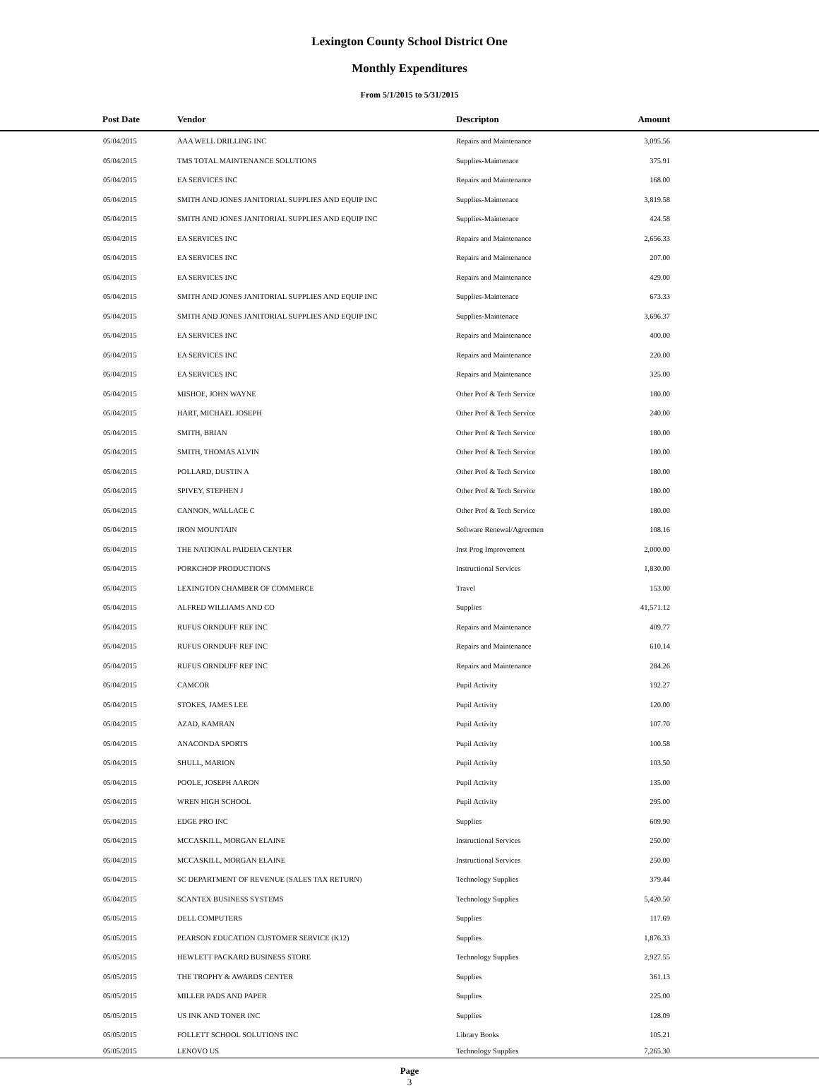Lexington County School District One
Monthly Expenditures
From 5/1/2015 to 5/31/2015
| | Post Date | Vendor | Descripton | Amount | |
| --- | --- | --- | --- | --- | --- |
| | 05/04/2015 | AAA WELL DRILLING INC | Repairs and Maintenance | 3,095.56 | |
| | 05/04/2015 | TMS TOTAL MAINTENANCE SOLUTIONS | Supplies-Maintenace | 375.91 | |
| | 05/04/2015 | EA SERVICES INC | Repairs and Maintenance | 168.00 | |
| | 05/04/2015 | SMITH AND JONES JANITORIAL SUPPLIES AND EQUIP INC | Supplies-Maintenace | 3,819.58 | |
| | 05/04/2015 | SMITH AND JONES JANITORIAL SUPPLIES AND EQUIP INC | Supplies-Maintenace | 424.58 | |
| | 05/04/2015 | EA SERVICES INC | Repairs and Maintenance | 2,656.33 | |
| | 05/04/2015 | EA SERVICES INC | Repairs and Maintenance | 207.00 | |
| | 05/04/2015 | EA SERVICES INC | Repairs and Maintenance | 429.00 | |
| | 05/04/2015 | SMITH AND JONES JANITORIAL SUPPLIES AND EQUIP INC | Supplies-Maintenace | 673.33 | |
| | 05/04/2015 | SMITH AND JONES JANITORIAL SUPPLIES AND EQUIP INC | Supplies-Maintenace | 3,696.37 | |
| | 05/04/2015 | EA SERVICES INC | Repairs and Maintenance | 400.00 | |
| | 05/04/2015 | EA SERVICES INC | Repairs and Maintenance | 220.00 | |
| | 05/04/2015 | EA SERVICES INC | Repairs and Maintenance | 325.00 | |
| | 05/04/2015 | MISHOE, JOHN WAYNE | Other Prof & Tech Service | 180.00 | |
| | 05/04/2015 | HART, MICHAEL JOSEPH | Other Prof & Tech Service | 240.00 | |
| | 05/04/2015 | SMITH, BRIAN | Other Prof & Tech Service | 180.00 | |
| | 05/04/2015 | SMITH, THOMAS ALVIN | Other Prof & Tech Service | 180.00 | |
| | 05/04/2015 | POLLARD, DUSTIN A | Other Prof & Tech Service | 180.00 | |
| | 05/04/2015 | SPIVEY, STEPHEN J | Other Prof & Tech Service | 180.00 | |
| | 05/04/2015 | CANNON, WALLACE C | Other Prof & Tech Service | 180.00 | |
| | 05/04/2015 | IRON MOUNTAIN | Software Renewal/Agreemen | 108.16 | |
| | 05/04/2015 | THE NATIONAL PAIDEIA CENTER | Inst Prog Improvement | 2,000.00 | |
| | 05/04/2015 | PORKCHOP PRODUCTIONS | Instructional Services | 1,830.00 | |
| | 05/04/2015 | LEXINGTON CHAMBER OF COMMERCE | Travel | 153.00 | |
| | 05/04/2015 | ALFRED WILLIAMS AND CO | Supplies | 41,571.12 | |
| | 05/04/2015 | RUFUS ORNDUFF REF INC | Repairs and Maintenance | 409.77 | |
| | 05/04/2015 | RUFUS ORNDUFF REF INC | Repairs and Maintenance | 610.14 | |
| | 05/04/2015 | RUFUS ORNDUFF REF INC | Repairs and Maintenance | 284.26 | |
| | 05/04/2015 | CAMCOR | Pupil Activity | 192.27 | |
| | 05/04/2015 | STOKES, JAMES LEE | Pupil Activity | 120.00 | |
| | 05/04/2015 | AZAD, KAMRAN | Pupil Activity | 107.70 | |
| | 05/04/2015 | ANACONDA SPORTS | Pupil Activity | 100.58 | |
| | 05/04/2015 | SHULL, MARION | Pupil Activity | 103.50 | |
| | 05/04/2015 | POOLE, JOSEPH AARON | Pupil Activity | 135.00 | |
| | 05/04/2015 | WREN HIGH SCHOOL | Pupil Activity | 295.00 | |
| | 05/04/2015 | EDGE PRO INC | Supplies | 609.90 | |
| | 05/04/2015 | MCCASKILL, MORGAN ELAINE | Instructional Services | 250.00 | |
| | 05/04/2015 | MCCASKILL, MORGAN ELAINE | Instructional Services | 250.00 | |
| | 05/04/2015 | SC DEPARTMENT OF REVENUE (SALES TAX RETURN) | Technology Supplies | 379.44 | |
| | 05/04/2015 | SCANTEX BUSINESS SYSTEMS | Technology Supplies | 5,420.50 | |
| | 05/05/2015 | DELL COMPUTERS | Supplies | 117.69 | |
| | 05/05/2015 | PEARSON EDUCATION CUSTOMER SERVICE (K12) | Supplies | 1,876.33 | |
| | 05/05/2015 | HEWLETT PACKARD BUSINESS STORE | Technology Supplies | 2,927.55 | |
| | 05/05/2015 | THE TROPHY & AWARDS CENTER | Supplies | 361.13 | |
| | 05/05/2015 | MILLER PADS AND PAPER | Supplies | 225.00 | |
| | 05/05/2015 | US INK AND TONER INC | Supplies | 128.09 | |
| | 05/05/2015 | FOLLETT SCHOOL SOLUTIONS INC | Library Books | 105.21 | |
| | 05/05/2015 | LENOVO US | Technology Supplies | 7,265.30 | |
Page
3